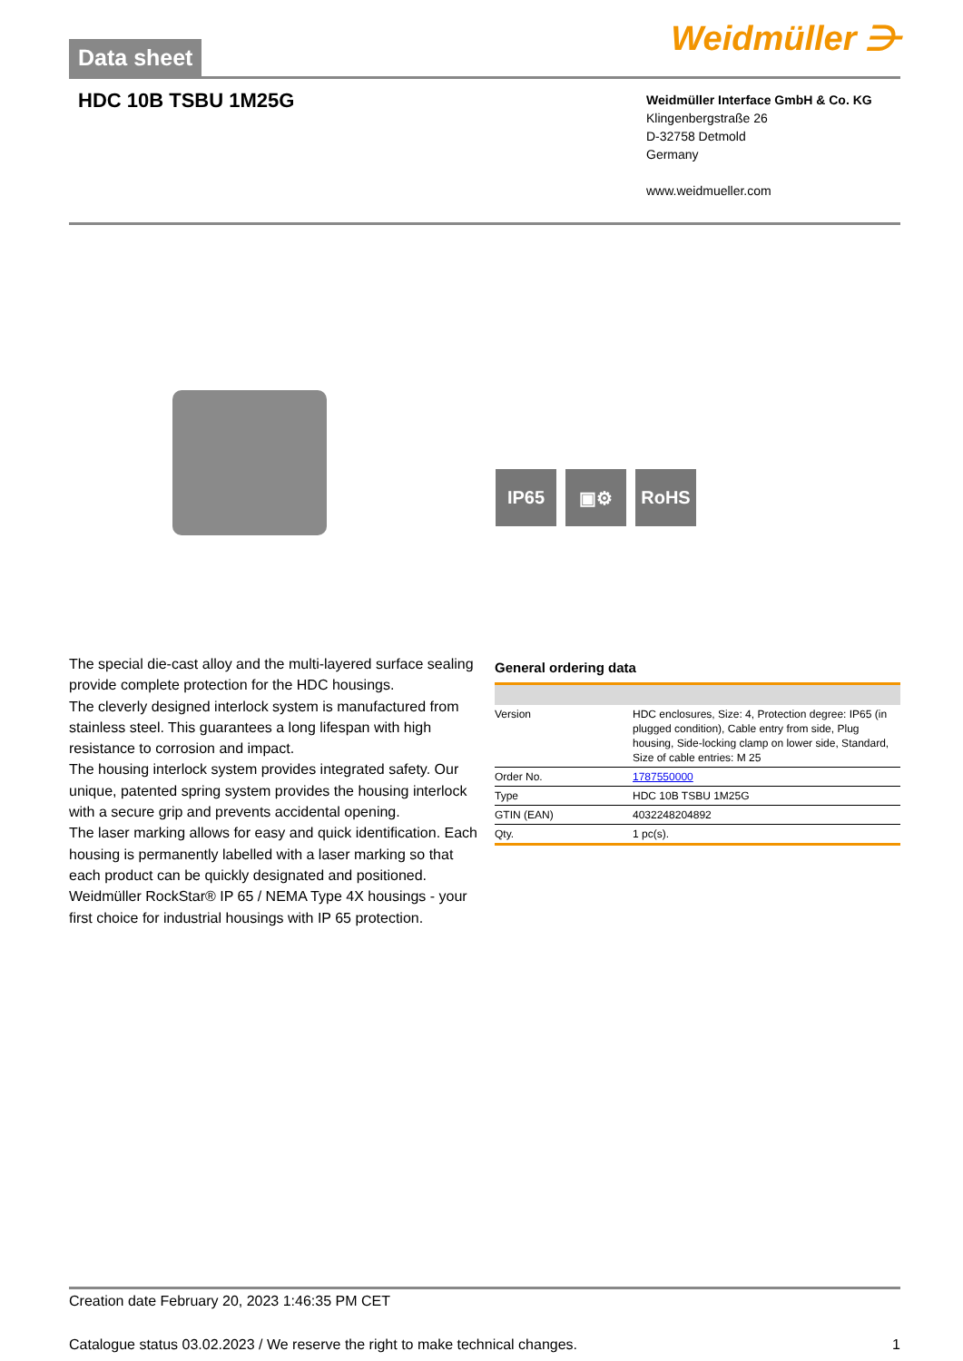Data sheet
Weidmüller ⋺
HDC 10B TSBU 1M25G
Weidmüller Interface GmbH & Co. KG
Klingenbergstraße 26
D-32758 Detmold
Germany
www.weidmueller.com
IP65 ▣⚙ RoHS
The special die-cast alloy and the multi-layered surface sealing provide complete protection for the HDC housings.
The cleverly designed interlock system is manufactured from stainless steel. This guarantees a long lifespan with high resistance to corrosion and impact.
The housing interlock system provides integrated safety. Our unique, patented spring system provides the housing interlock with a secure grip and prevents accidental opening.
The laser marking allows for easy and quick identification. Each housing is permanently labelled with a laser marking so that each product can be quickly designated and positioned.
Weidmüller RockStar® IP 65 / NEMA Type 4X housings - your first choice for industrial housings with IP 65 protection.
General ordering data
| Version | HDC enclosures, Size: 4, Protection degree: IP65 (in plugged condition), Cable entry from side, Plug housing, Side-locking clamp on lower side, Standard, Size of cable entries: M 25 |
| Order No. | 1787550000 |
| Type | HDC 10B TSBU 1M25G |
| GTIN (EAN) | 4032248204892 |
| Qty. | 1 pc(s). |
Creation date February 20, 2023 1:46:35 PM CET
Catalogue status 03.02.2023 / We reserve the right to make technical changes. 1